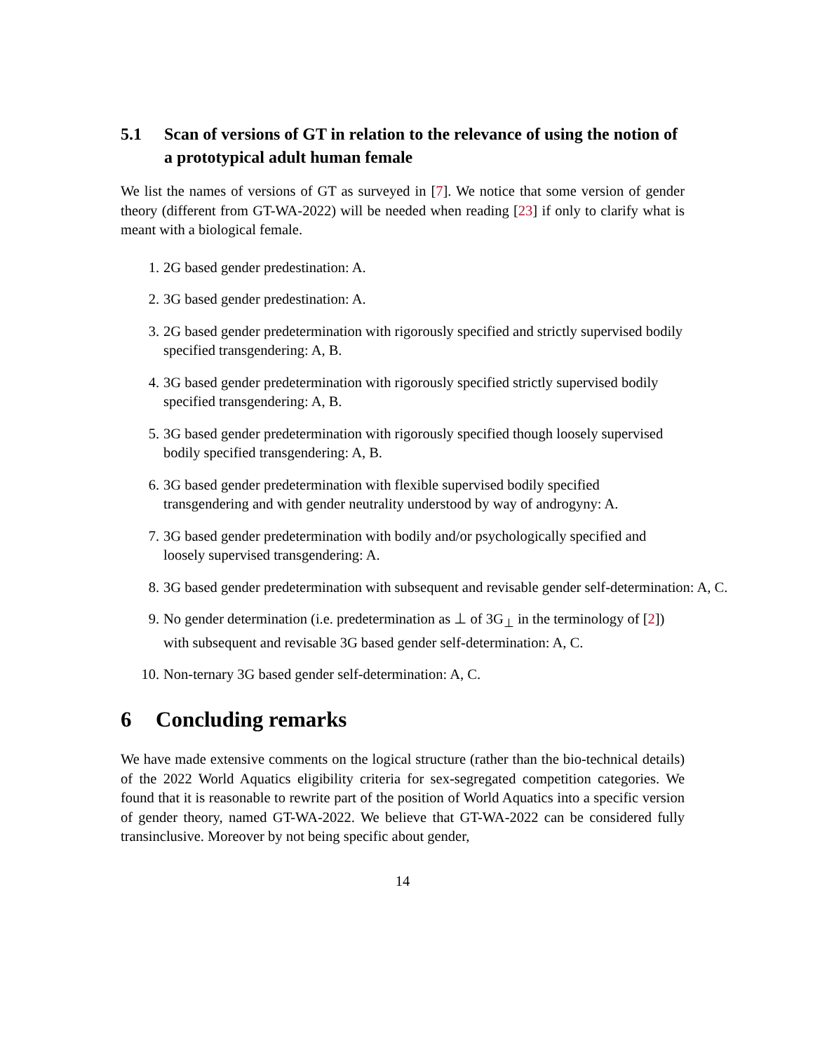5.1 Scan of versions of GT in relation to the relevance of using the notion of a prototypical adult human female
We list the names of versions of GT as surveyed in [7]. We notice that some version of gender theory (different from GT-WA-2022) will be needed when reading [23] if only to clarify what is meant with a biological female.
1. 2G based gender predestination: A.
2. 3G based gender predestination: A.
3. 2G based gender predetermination with rigorously specified and strictly supervised bodily specified transgendering: A, B.
4. 3G based gender predetermination with rigorously specified strictly supervised bodily specified transgendering: A, B.
5. 3G based gender predetermination with rigorously specified though loosely supervised bodily specified transgendering: A, B.
6. 3G based gender predetermination with flexible supervised bodily specified transgendering and with gender neutrality understood by way of androgyny: A.
7. 3G based gender predetermination with bodily and/or psychologically specified and loosely supervised transgendering: A.
8. 3G based gender predetermination with subsequent and revisable gender self-determination: A, C.
9. No gender determination (i.e. predetermination as ⊥ of 3G<sub>⊥</sub> in the terminology of [2]) with subsequent and revisable 3G based gender self-determination: A, C.
10. Non-ternary 3G based gender self-determination: A, C.
6 Concluding remarks
We have made extensive comments on the logical structure (rather than the bio-technical details) of the 2022 World Aquatics eligibility criteria for sex-segregated competition categories. We found that it is reasonable to rewrite part of the position of World Aquatics into a specific version of gender theory, named GT-WA-2022. We believe that GT-WA-2022 can be considered fully transinclusive. Moreover by not being specific about gender,
14